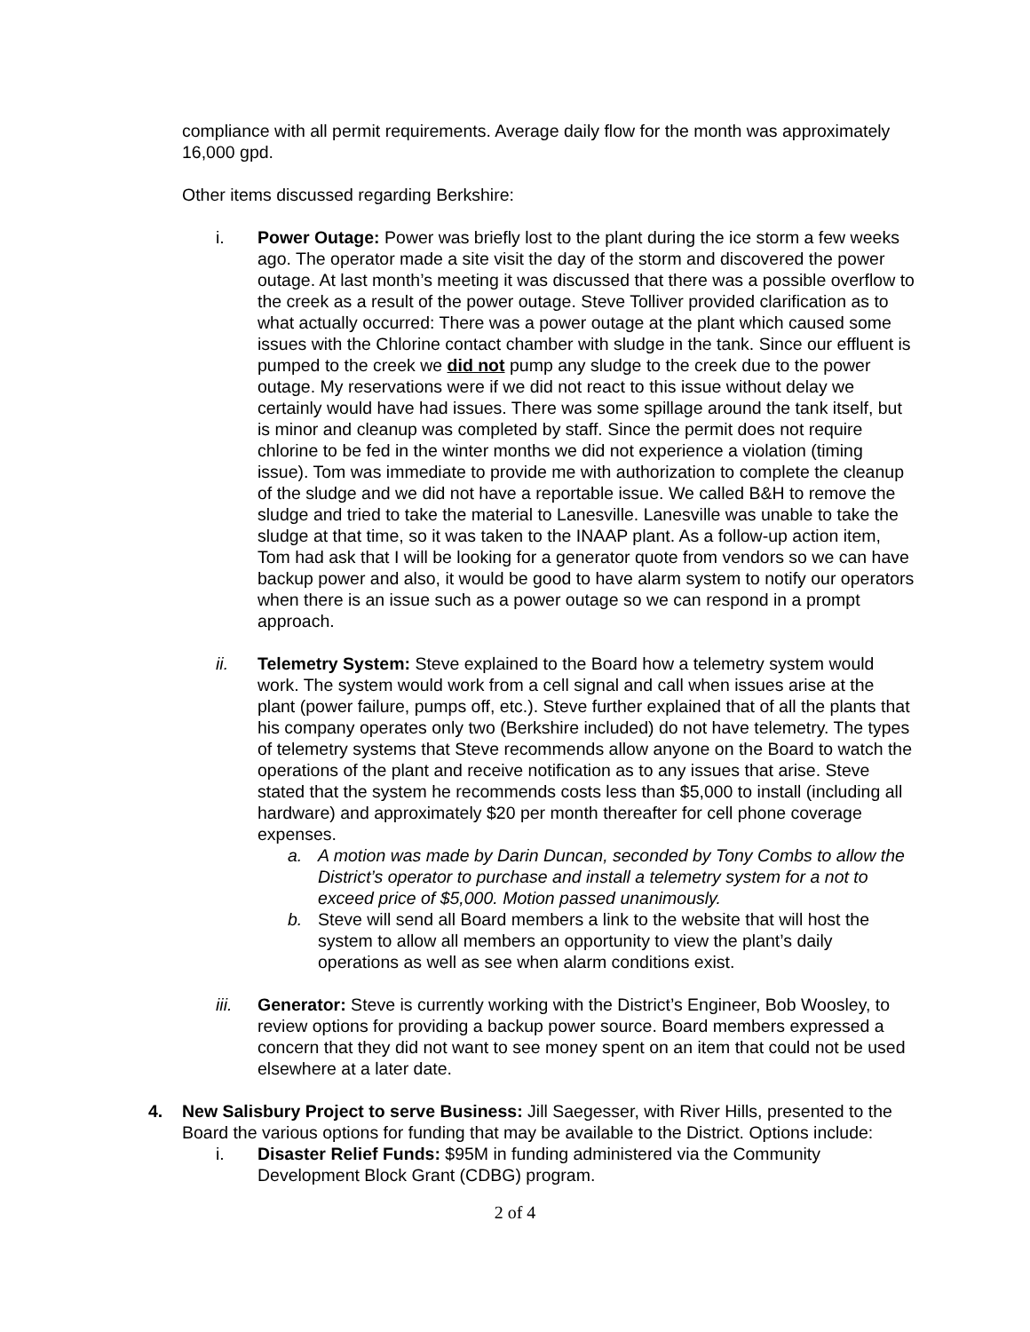compliance with all permit requirements. Average daily flow for the month was approximately 16,000 gpd.
Other items discussed regarding Berkshire:
i. Power Outage: Power was briefly lost to the plant during the ice storm a few weeks ago. The operator made a site visit the day of the storm and discovered the power outage. At last month’s meeting it was discussed that there was a possible overflow to the creek as a result of the power outage. Steve Tolliver provided clarification as to what actually occurred: There was a power outage at the plant which caused some issues with the Chlorine contact chamber with sludge in the tank. Since our effluent is pumped to the creek we did not pump any sludge to the creek due to the power outage. My reservations were if we did not react to this issue without delay we certainly would have had issues. There was some spillage around the tank itself, but is minor and cleanup was completed by staff. Since the permit does not require chlorine to be fed in the winter months we did not experience a violation (timing issue). Tom was immediate to provide me with authorization to complete the cleanup of the sludge and we did not have a reportable issue. We called B&H to remove the sludge and tried to take the material to Lanesville. Lanesville was unable to take the sludge at that time, so it was taken to the INAAP plant. As a follow-up action item, Tom had ask that I will be looking for a generator quote from vendors so we can have backup power and also, it would be good to have alarm system to notify our operators when there is an issue such as a power outage so we can respond in a prompt approach.
ii. Telemetry System: Steve explained to the Board how a telemetry system would work. The system would work from a cell signal and call when issues arise at the plant (power failure, pumps off, etc.). Steve further explained that of all the plants that his company operates only two (Berkshire included) do not have telemetry. The types of telemetry systems that Steve recommends allow anyone on the Board to watch the operations of the plant and receive notification as to any issues that arise. Steve stated that the system he recommends costs less than $5,000 to install (including all hardware) and approximately $20 per month thereafter for cell phone coverage expenses.
a. A motion was made by Darin Duncan, seconded by Tony Combs to allow the District’s operator to purchase and install a telemetry system for a not to exceed price of $5,000. Motion passed unanimously.
b. Steve will send all Board members a link to the website that will host the system to allow all members an opportunity to view the plant’s daily operations as well as see when alarm conditions exist.
iii. Generator: Steve is currently working with the District’s Engineer, Bob Woosley, to review options for providing a backup power source. Board members expressed a concern that they did not want to see money spent on an item that could not be used elsewhere at a later date.
4. New Salisbury Project to serve Business: Jill Saegesser, with River Hills, presented to the Board the various options for funding that may be available to the District. Options include:
i. Disaster Relief Funds: $95M in funding administered via the Community Development Block Grant (CDBG) program.
2 of 4